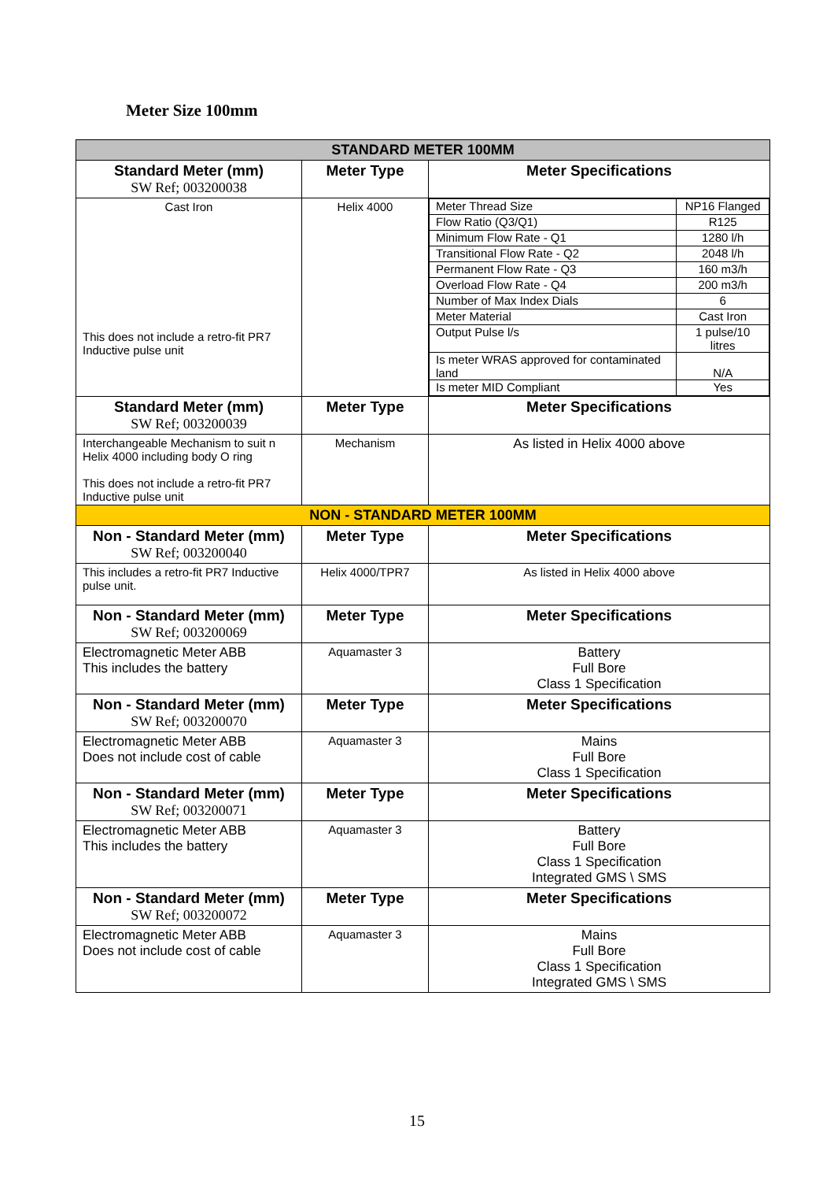Meter Size 100mm
| STANDARD METER 100MM | | |
| Standard Meter (mm) SW Ref; 003200038 | Meter Type | Meter Specifications |
| Cast Iron This does not include a retro-fit PR7 Inductive pulse unit | Helix 4000 | / Meter Thread Size / NP16 Flanged / / Flow Ratio (Q3/Q1) / R125 / / Minimum Flow Rate - Q1 / 1280 l/h / / Transitional Flow Rate - Q2 / 2048 l/h / / Permanent Flow Rate - Q3 / 160 m3/h / / Overload Flow Rate - Q4 / 200 m3/h / / Number of Max Index Dials / 6 / / Meter Material / Cast Iron / / Output Pulse l/s / 1 pulse/10 litres / / Is meter WRAS approved for contaminated land / N/A / / Is meter MID Compliant / Yes / |
| Standard Meter (mm) SW Ref; 003200039 | Meter Type | Meter Specifications |
| Interchangeable Mechanism to suit n Helix 4000 including body O ring This does not include a retro-fit PR7 Inductive pulse unit | Mechanism | As listed in Helix 4000 above |
| NON - STANDARD METER 100MM | | |
| Non - Standard Meter (mm) SW Ref; 003200040 | Meter Type | Meter Specifications |
| This includes a retro-fit PR7 Inductive pulse unit. | Helix 4000/TPR7 | As listed in Helix 4000 above |
| Non - Standard Meter (mm) SW Ref; 003200069 | Meter Type | Meter Specifications |
| Electromagnetic Meter ABB This includes the battery | Aquamaster 3 | Battery Full Bore Class 1 Specification |
| Non - Standard Meter (mm) SW Ref; 003200070 | Meter Type | Meter Specifications |
| Electromagnetic Meter ABB Does not include cost of cable | Aquamaster 3 | Mains Full Bore Class 1 Specification |
| Non - Standard Meter (mm) SW Ref; 003200071 | Meter Type | Meter Specifications |
| Electromagnetic Meter ABB This includes the battery | Aquamaster 3 | Battery Full Bore Class 1 Specification Integrated GMS \ SMS |
| Non - Standard Meter (mm) SW Ref; 003200072 | Meter Type | Meter Specifications |
| Electromagnetic Meter ABB Does not include cost of cable | Aquamaster 3 | Mains Full Bore Class 1 Specification Integrated GMS \ SMS |
15